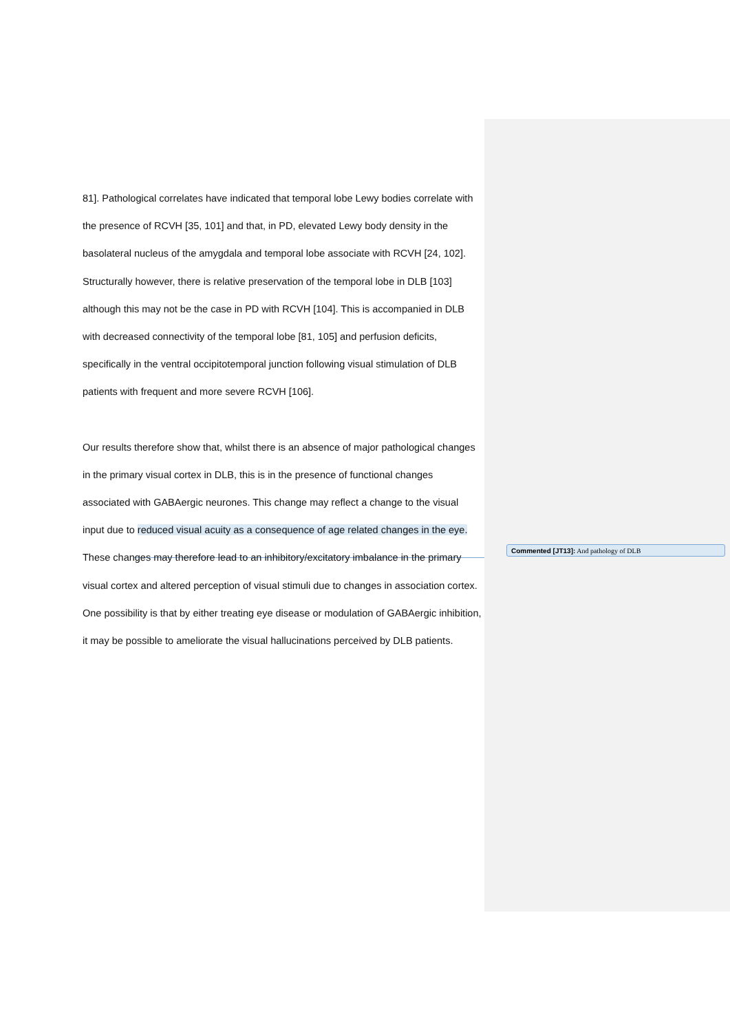81]. Pathological correlates have indicated that temporal lobe Lewy bodies correlate with the presence of RCVH [35, 101] and that, in PD, elevated Lewy body density in the basolateral nucleus of the amygdala and temporal lobe associate with RCVH [24, 102]. Structurally however, there is relative preservation of the temporal lobe in DLB [103] although this may not be the case in PD with RCVH [104]. This is accompanied in DLB with decreased connectivity of the temporal lobe [81, 105] and perfusion deficits, specifically in the ventral occipitotemporal junction following visual stimulation of DLB patients with frequent and more severe RCVH [106].
Our results therefore show that, whilst there is an absence of major pathological changes in the primary visual cortex in DLB, this is in the presence of functional changes associated with GABAergic neurones. This change may reflect a change to the visual input due to reduced visual acuity as a consequence of age related changes in the eye. These changes may therefore lead to an inhibitory/excitatory imbalance in the primary visual cortex and altered perception of visual stimuli due to changes in association cortex. One possibility is that by either treating eye disease or modulation of GABAergic inhibition, it may be possible to ameliorate the visual hallucinations perceived by DLB patients.
Commented [JT13]: And pathology of DLB